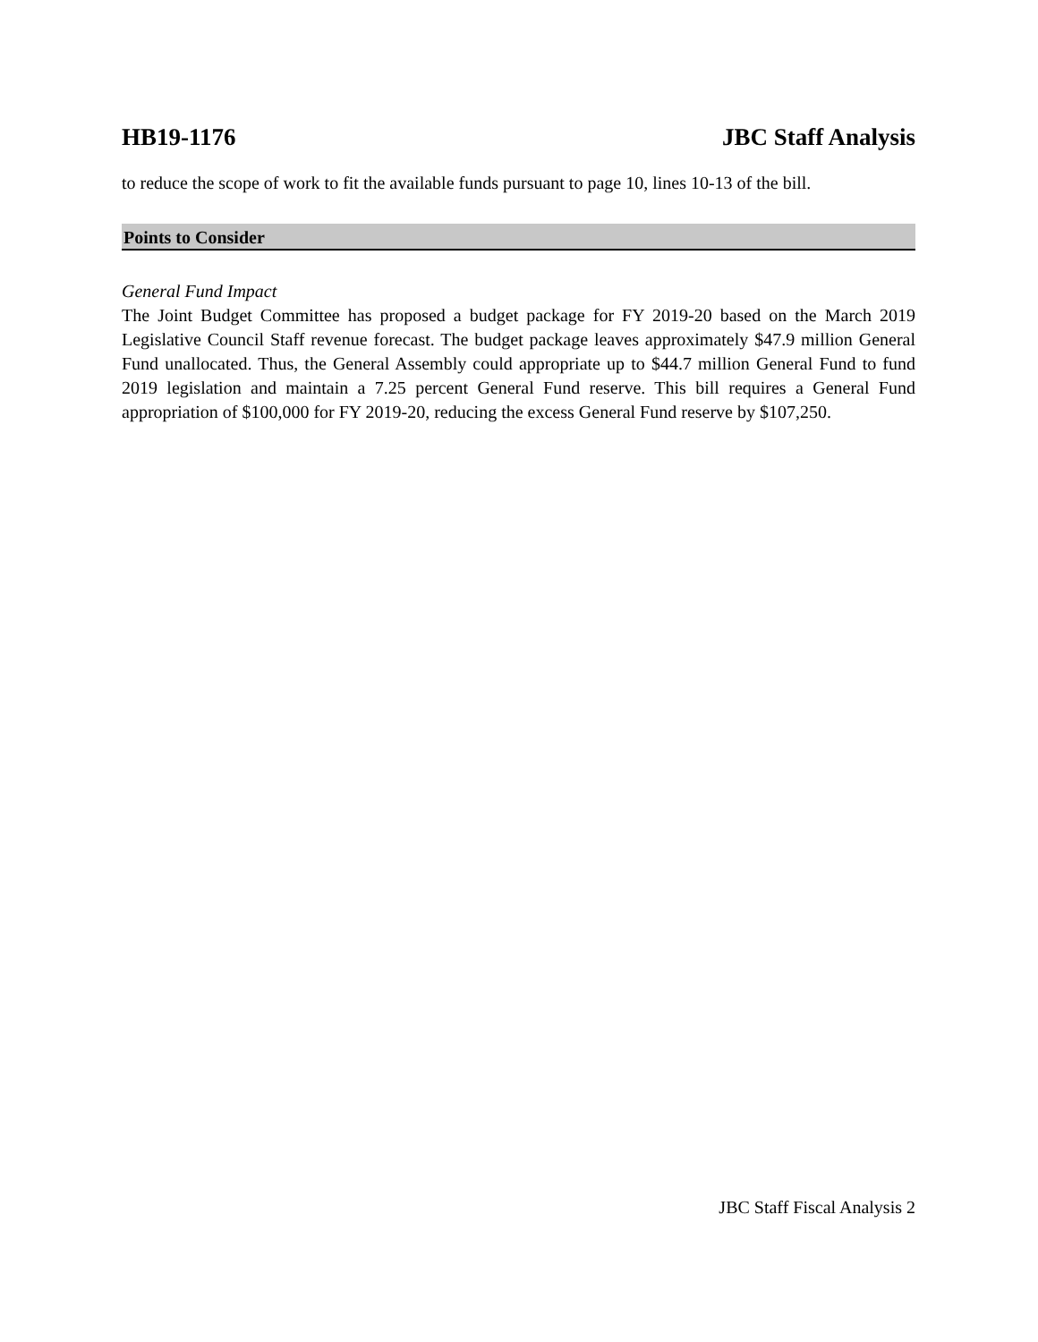HB19-1176 JBC Staff Analysis
to reduce the scope of work to fit the available funds pursuant to page 10, lines 10-13 of the bill.
Points to Consider
General Fund Impact
The Joint Budget Committee has proposed a budget package for FY 2019-20 based on the March 2019 Legislative Council Staff revenue forecast. The budget package leaves approximately $47.9 million General Fund unallocated. Thus, the General Assembly could appropriate up to $44.7 million General Fund to fund 2019 legislation and maintain a 7.25 percent General Fund reserve. This bill requires a General Fund appropriation of $100,000 for FY 2019-20, reducing the excess General Fund reserve by $107,250.
JBC Staff Fiscal Analysis 2